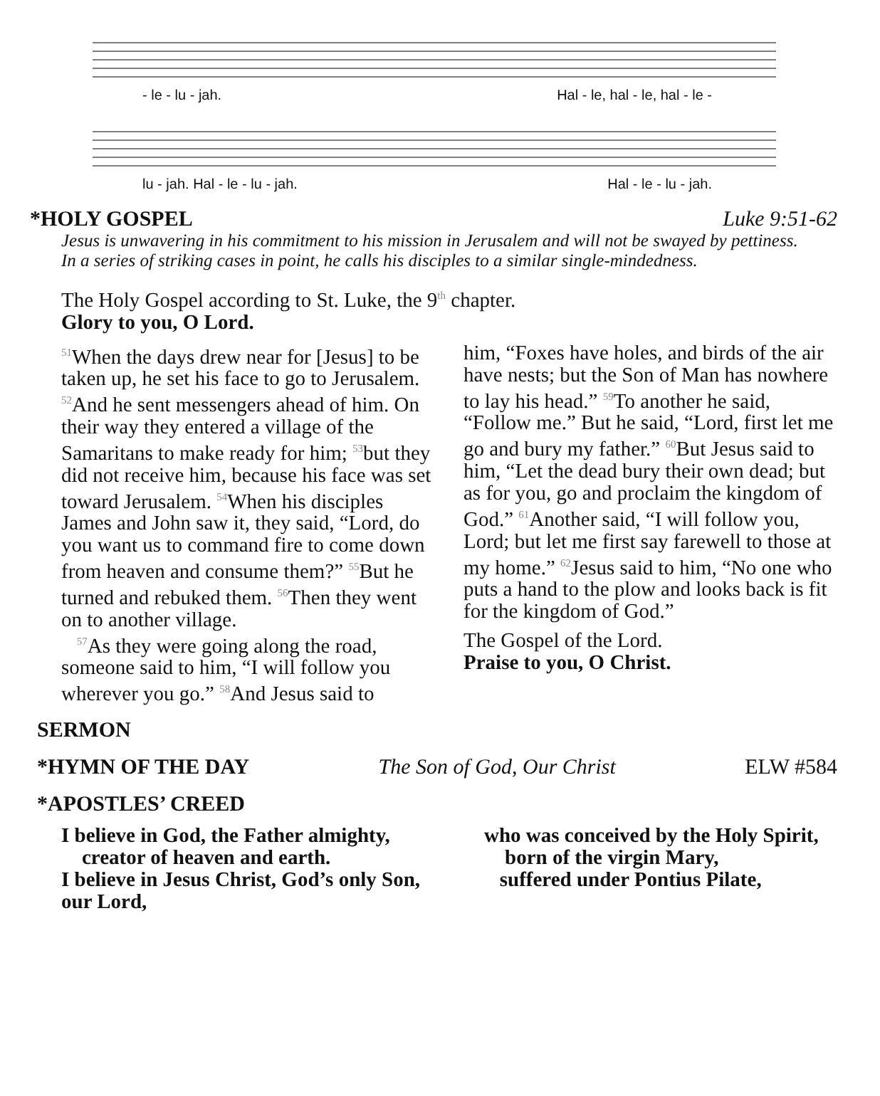- le - lu - jah. Hal - le, hal - le, hal - le -
lu - jah. Hal - le - lu - jah. Hal - le - lu - jah.
*HOLY GOSPEL Luke 9:51-62
Jesus is unwavering in his commitment to his mission in Jerusalem and will not be swayed by pettiness. In a series of striking cases in point, he calls his disciples to a similar single-mindedness.
The Holy Gospel according to St. Luke, the 9<sup>th</sup> chapter.
Glory to you, O Lord.
<sup>51</sup> When the days drew near for [Jesus] to be taken up, he set his face to go to Jerusalem. <sup>52</sup>And he sent messengers ahead of him. On their way they entered a village of the Samaritans to make ready for him; <sup>53</sup>but they did not receive him, because his face was set toward Jerusalem. <sup>54</sup>When his disciples James and John saw it, they said, “Lord, do you want us to command fire to come down from heaven and consume them?” <sup>55</sup>But he turned and rebuked them. <sup>56</sup>Then they went on to another village.
<sup>57</sup>As they were going along the road, someone said to him, “I will follow you wherever you go.” <sup>58</sup>And Jesus said to
him, “Foxes have holes, and birds of the air have nests; but the Son of Man has nowhere to lay his head.” <sup>59</sup>To another he said, “Follow me.” But he said, “Lord, first let me go and bury my father.” <sup>60</sup>But Jesus said to him, “Let the dead bury their own dead; but as for you, go and proclaim the kingdom of God.” <sup>61</sup>Another said, “I will follow you, Lord; but let me first say farewell to those at my home.” <sup>62</sup>Jesus said to him, “No one who puts a hand to the plow and looks back is fit for the kingdom of God.”
The Gospel of the Lord.
Praise to you, O Christ.
SERMON
*HYMN OF THE DAY The Son of God, Our Christ ELW #584
*APOSTLES’ CREED
I believe in God, the Father almighty,
creator of heaven and earth.
I believe in Jesus Christ, God’s only Son, our Lord,
who was conceived by the Holy Spirit,
born of the virgin Mary,
suffered under Pontius Pilate,